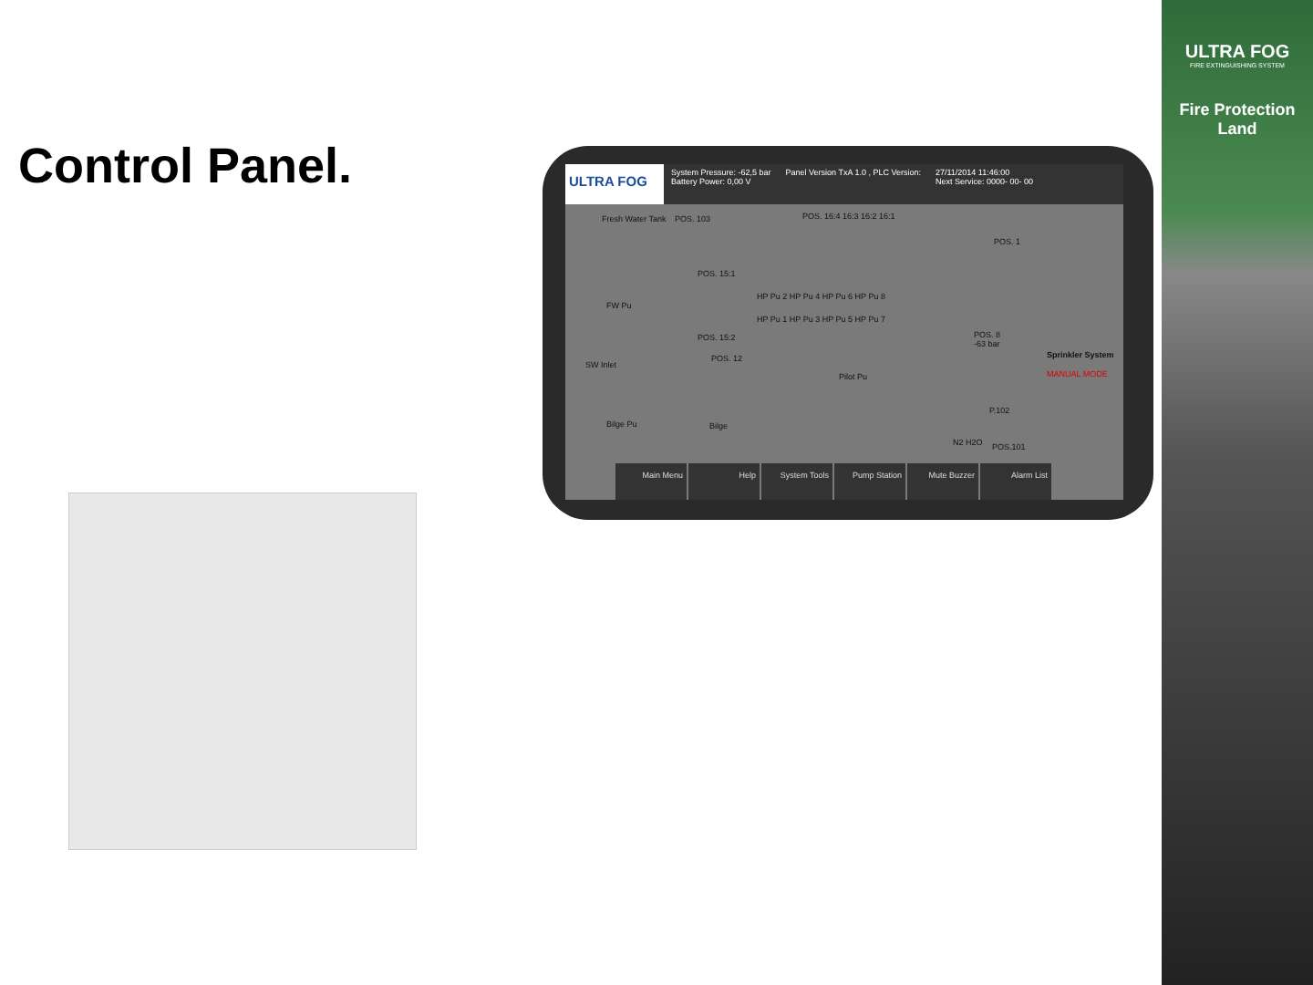Control Panel.
ULTRA FOG
System Pressure: -62,5 bar
Battery Power: 0,00 V
Panel Version TxA 1.0 , PLC Version:
27/11/2014 11:46:00
Next Service: 0000- 00- 00
Fresh Water Tank POS. 103 POS. 16:4 16:3 16:2 16:1
POS. 1
FW Pu
POS. 15:1
POS. 15:2
POS. 12
SW Inlet
HP Pu 2 HP Pu 4 HP Pu 6 HP Pu 8
HP Pu 1 HP Pu 3 HP Pu 5 HP Pu 7
POS. 8
-63 bar
Pilot Pu
Sprinkler System
MANUAL MODE
P.102
Bilge Pu Bilge
N2 H2O POS.101
Main Menu Help System Tools Pump Station Mute Buzzer Alarm List
ULTRA FOG
FIRE EXTINGUISHING SYSTEM
Fire Protection
Land